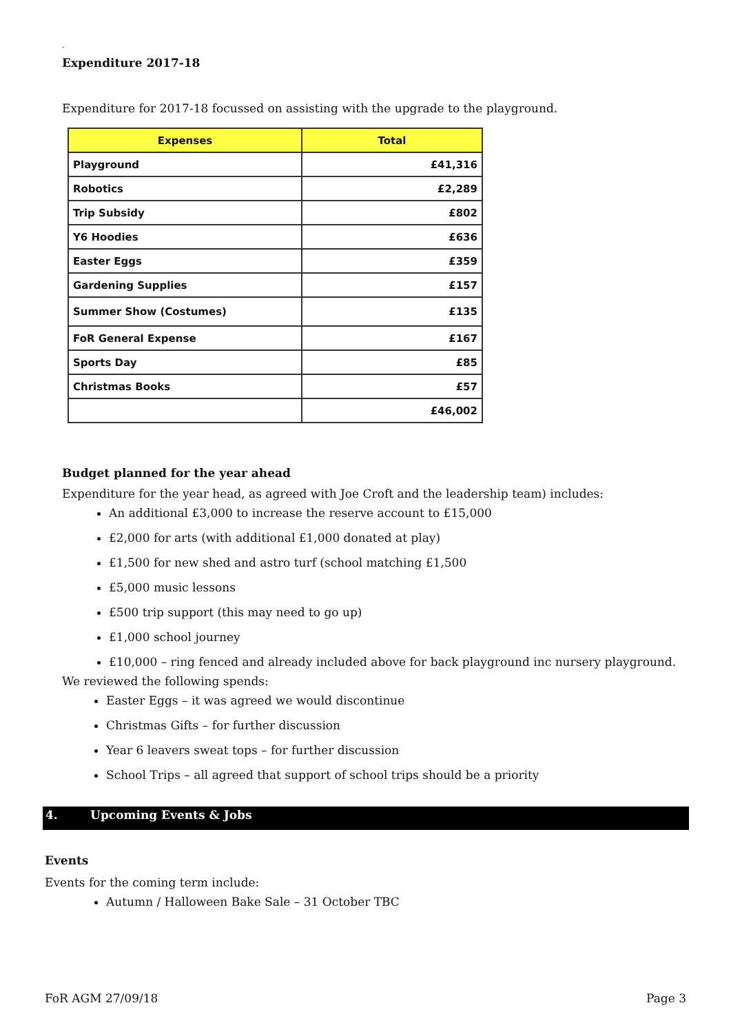.
Expenditure 2017-18
Expenditure for 2017-18 focussed on assisting with the upgrade to the playground.
| Expenses | Total |
| --- | --- |
| Playground | £41,316 |
| Robotics | £2,289 |
| Trip Subsidy | £802 |
| Y6 Hoodies | £636 |
| Easter Eggs | £359 |
| Gardening Supplies | £157 |
| Summer Show (Costumes) | £135 |
| FoR General Expense | £167 |
| Sports Day | £85 |
| Christmas Books | £57 |
| | £46,002 |
Budget planned for the year ahead
Expenditure for the year head, as agreed with Joe Croft and the leadership team) includes:
An additional £3,000 to increase the reserve account to £15,000
£2,000 for arts (with additional £1,000 donated at play)
£1,500 for new shed and astro turf (school matching £1,500
£5,000 music lessons
£500 trip support (this may need to go up)
£1,000 school journey
£10,000 – ring fenced and already included above for back playground inc nursery playground.
We reviewed the following spends:
Easter Eggs – it was agreed we would discontinue
Christmas Gifts – for further discussion
Year 6 leavers sweat tops – for further discussion
School Trips – all agreed that support of school trips should be a priority
4. Upcoming Events & Jobs
Events
Events for the coming term include:
Autumn / Halloween Bake Sale – 31 October TBC
FoR AGM 27/09/18 Page 3